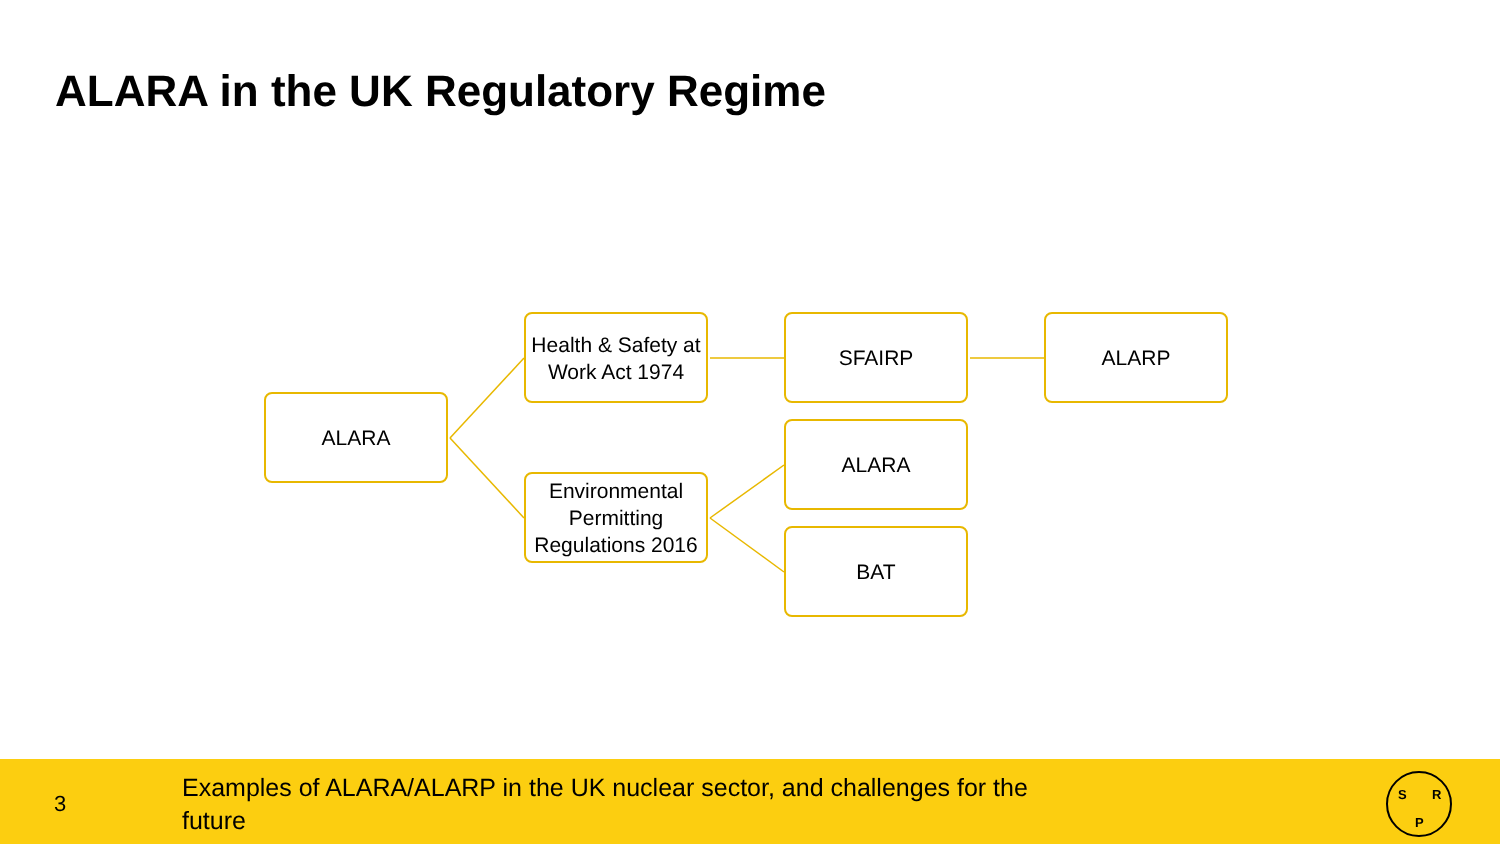ALARA in the UK Regulatory Regime
ALARA
Health & Safety at Work Act 1974
Environmental Permitting Regulations 2016
SFAIRP ALARP
ALARA
BAT
3
Examples of ALARA/ALARP in the UK nuclear sector, and challenges for the future
S R
P